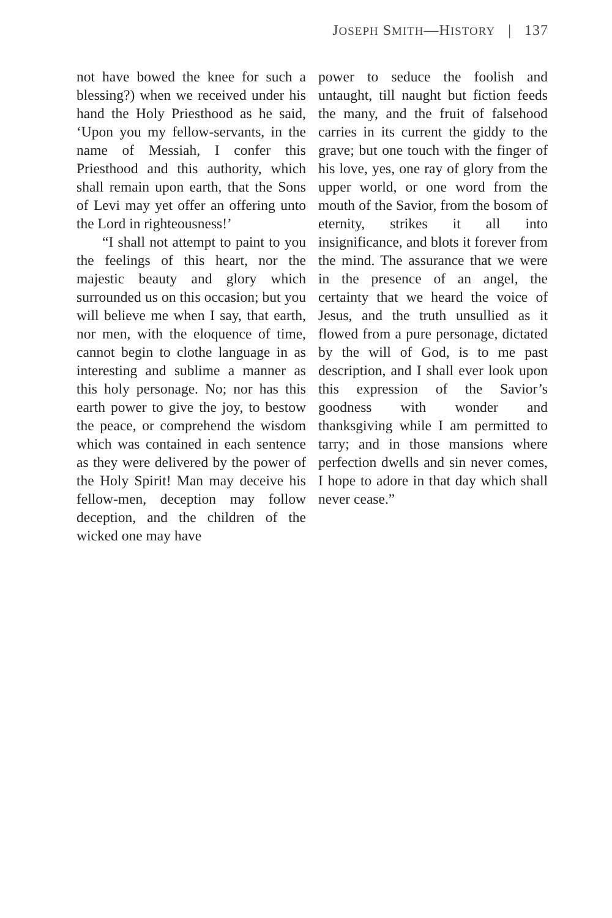JOSEPH SMITH—HISTORY | 137
not have bowed the knee for such a blessing?) when we received under his hand the Holy Priesthood as he said, ‘Upon you my fellow-servants, in the name of Messiah, I confer this Priesthood and this authority, which shall remain upon earth, that the Sons of Levi may yet offer an offering unto the Lord in righteousness!’
“I shall not attempt to paint to you the feelings of this heart, nor the majestic beauty and glory which surrounded us on this occasion; but you will believe me when I say, that earth, nor men, with the eloquence of time, cannot begin to clothe language in as interesting and sublime a manner as this holy personage. No; nor has this earth power to give the joy, to bestow the peace, or comprehend the wisdom which was contained in each sentence as they were delivered by the power of the Holy Spirit! Man may deceive his fellow-men, deception may follow deception, and the children of the wicked one may have
power to seduce the foolish and untaught, till naught but fiction feeds the many, and the fruit of falsehood carries in its current the giddy to the grave; but one touch with the finger of his love, yes, one ray of glory from the upper world, or one word from the mouth of the Savior, from the bosom of eternity, strikes it all into insignificance, and blots it forever from the mind. The assurance that we were in the presence of an angel, the certainty that we heard the voice of Jesus, and the truth unsullied as it flowed from a pure personage, dictated by the will of God, is to me past description, and I shall ever look upon this expression of the Savior’s goodness with wonder and thanksgiving while I am permitted to tarry; and in those mansions where perfection dwells and sin never comes, I hope to adore in that day which shall never cease.”